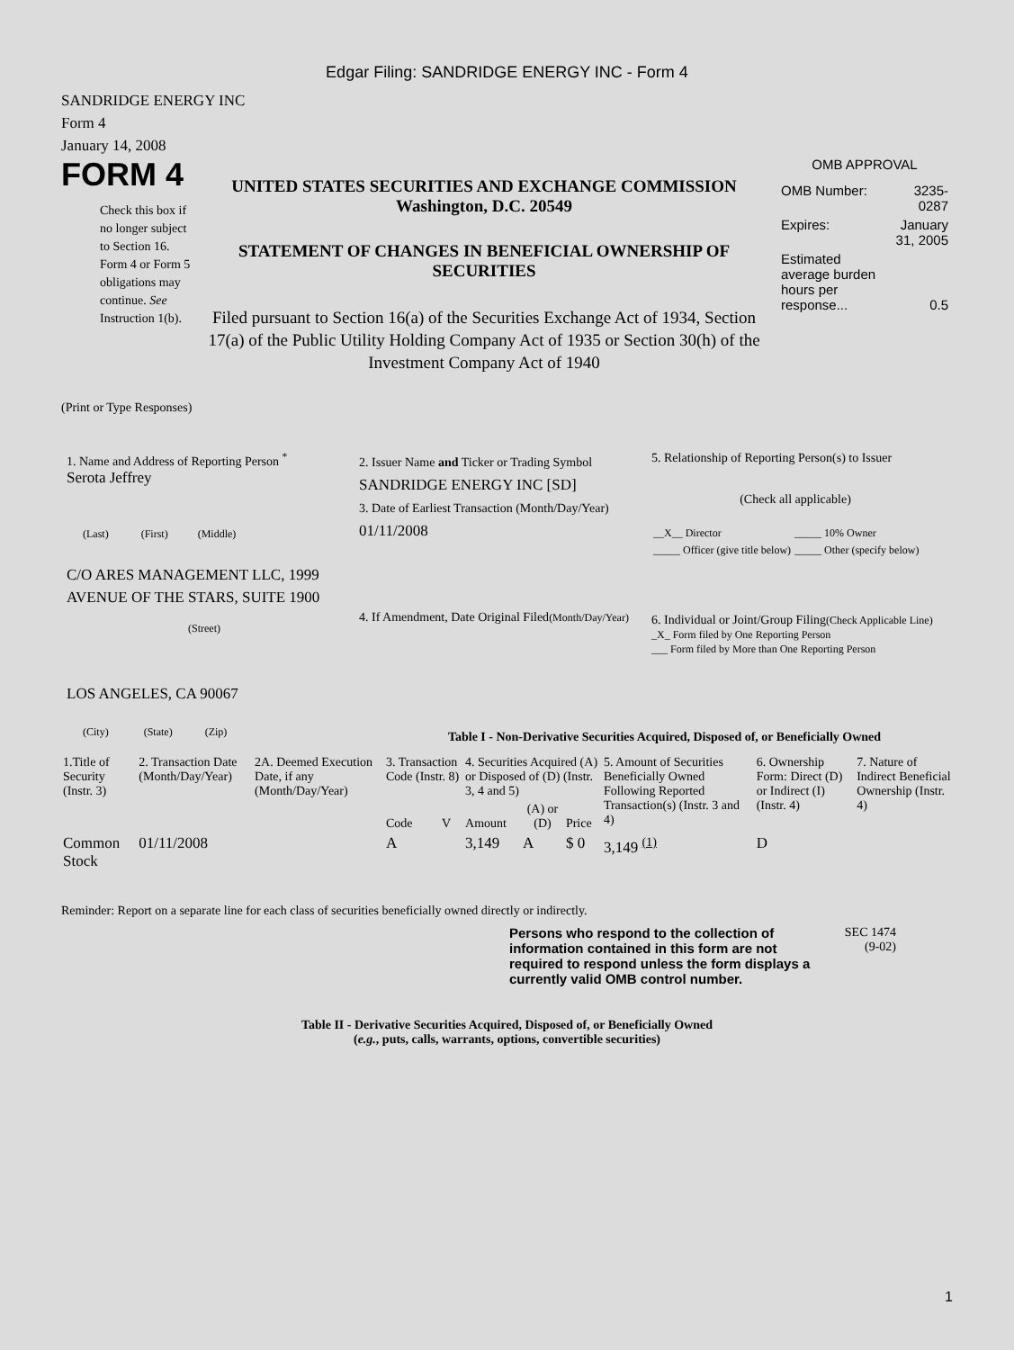Edgar Filing: SANDRIDGE ENERGY INC - Form 4
SANDRIDGE ENERGY INC
Form 4
January 14, 2008
FORM 4
Check this box if no longer subject to Section 16. Form 4 or Form 5 obligations may continue. See Instruction 1(b).
UNITED STATES SECURITIES AND EXCHANGE COMMISSION
Washington, D.C. 20549
STATEMENT OF CHANGES IN BENEFICIAL OWNERSHIP OF SECURITIES
Filed pursuant to Section 16(a) of the Securities Exchange Act of 1934, Section 17(a) of the Public Utility Holding Company Act of 1935 or Section 30(h) of the Investment Company Act of 1940
OMB APPROVAL
| OMB Number: | 3235-0287 |
| Expires: | January 31, 2005 |
| Estimated average burden hours per response... | 0.5 |
(Print or Type Responses)
1. Name and Address of Reporting Person <sup>*</sup>
Serota Jeffrey
(Last) (First) (Middle)
C/O ARES MANAGEMENT LLC, 1999 AVENUE OF THE STARS, SUITE 1900
(Street)
LOS ANGELES, CA 90067
(City) (State) (Zip)
2. Issuer Name and Ticker or Trading Symbol
SANDRIDGE ENERGY INC [SD]
3. Date of Earliest Transaction (Month/Day/Year)
01/11/2008
4. If Amendment, Date Original Filed(Month/Day/Year)
5. Relationship of Reporting Person(s) to Issuer
(Check all applicable)
| __X__ Director | _____ 10% Owner |
| _____ Officer (give title below) | _____ Other (specify below) |
6. Individual or Joint/Group Filing(Check Applicable Line)
_X_ Form filed by One Reporting Person
___ Form filed by More than One Reporting Person
Table I - Non-Derivative Securities Acquired, Disposed of, or Beneficially Owned
| 1.Title of Security (Instr. 3) | 2. Transaction Date (Month/Day/Year) | 2A. Deemed Execution Date, if any (Month/Day/Year) | 3. Transaction Code (Instr. 8) | | 4. Securities Acquired (A) or Disposed of (D) (Instr. 3, 4 and 5) | | | 5. Amount of Securities Beneficially Owned Following Reported Transaction(s) (Instr. 3 and 4) | 6. Ownership Form: Direct (D) or Indirect (I) (Instr. 4) | 7. Nature of Indirect Beneficial Ownership (Instr. 4) |
| --- | --- | --- | --- | --- | --- | --- | --- | --- | --- | --- |
| | | | Code | V | Amount | (A) or (D) | Price | | | |
| Common Stock | 01/11/2008 | | A | | 3,149 | A | $ 0 | 3,149 <sup>(1)</sup> | D | |
Reminder: Report on a separate line for each class of securities beneficially owned directly or indirectly.
Persons who respond to the collection of information contained in this form are not required to respond unless the form displays a currently valid OMB control number.
SEC 1474 (9-02)
Table II - Derivative Securities Acquired, Disposed of, or Beneficially Owned
(e.g., puts, calls, warrants, options, convertible securities)
1